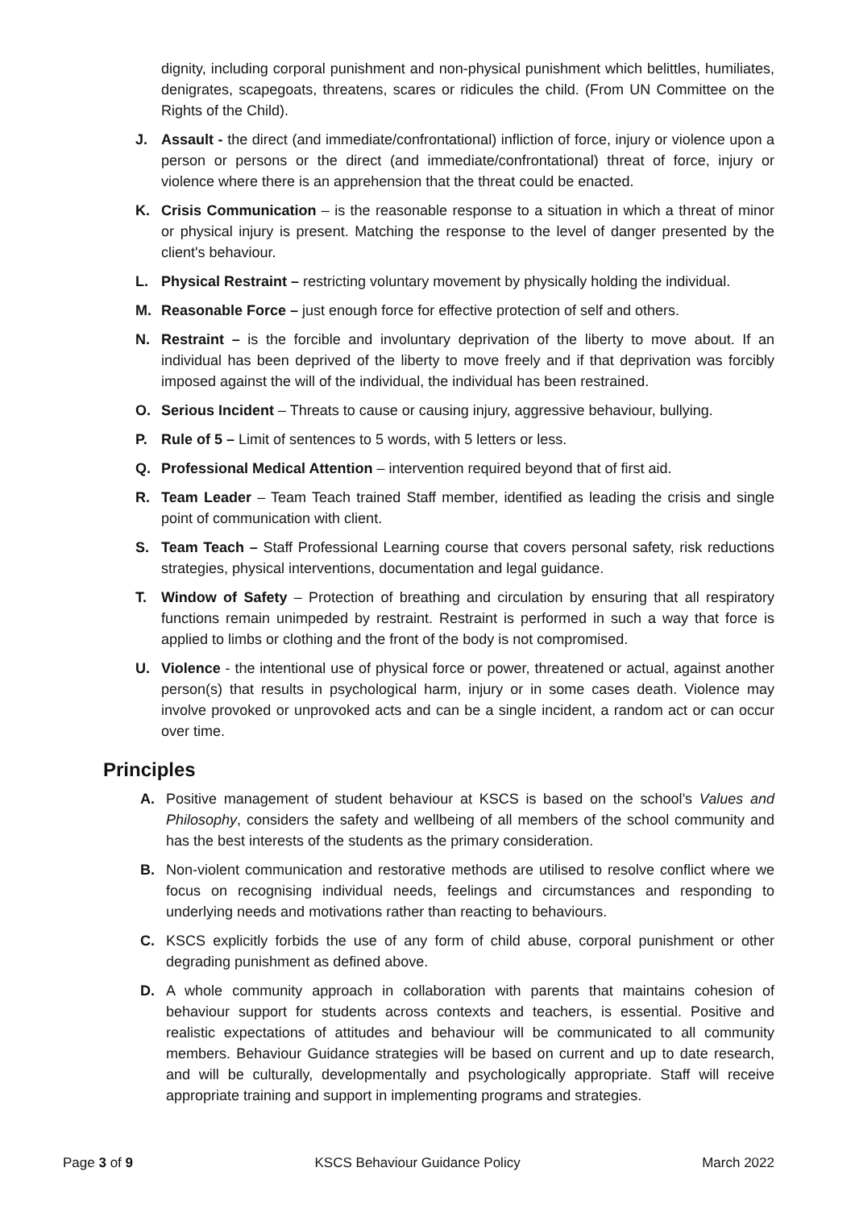dignity, including corporal punishment and non-physical punishment which belittles, humiliates, denigrates, scapegoats, threatens, scares or ridicules the child. (From UN Committee on the Rights of the Child).
J. Assault - the direct (and immediate/confrontational) infliction of force, injury or violence upon a person or persons or the direct (and immediate/confrontational) threat of force, injury or violence where there is an apprehension that the threat could be enacted.
K. Crisis Communication – is the reasonable response to a situation in which a threat of minor or physical injury is present. Matching the response to the level of danger presented by the client's behaviour.
L. Physical Restraint – restricting voluntary movement by physically holding the individual.
M. Reasonable Force – just enough force for effective protection of self and others.
N. Restraint – is the forcible and involuntary deprivation of the liberty to move about. If an individual has been deprived of the liberty to move freely and if that deprivation was forcibly imposed against the will of the individual, the individual has been restrained.
O. Serious Incident – Threats to cause or causing injury, aggressive behaviour, bullying.
P. Rule of 5 – Limit of sentences to 5 words, with 5 letters or less.
Q. Professional Medical Attention – intervention required beyond that of first aid.
R. Team Leader – Team Teach trained Staff member, identified as leading the crisis and single point of communication with client.
S. Team Teach – Staff Professional Learning course that covers personal safety, risk reductions strategies, physical interventions, documentation and legal guidance.
T. Window of Safety – Protection of breathing and circulation by ensuring that all respiratory functions remain unimpeded by restraint. Restraint is performed in such a way that force is applied to limbs or clothing and the front of the body is not compromised.
U. Violence - the intentional use of physical force or power, threatened or actual, against another person(s) that results in psychological harm, injury or in some cases death. Violence may involve provoked or unprovoked acts and can be a single incident, a random act or can occur over time.
Principles
A. Positive management of student behaviour at KSCS is based on the school’s Values and Philosophy, considers the safety and wellbeing of all members of the school community and has the best interests of the students as the primary consideration.
B. Non-violent communication and restorative methods are utilised to resolve conflict where we focus on recognising individual needs, feelings and circumstances and responding to underlying needs and motivations rather than reacting to behaviours.
C. KSCS explicitly forbids the use of any form of child abuse, corporal punishment or other degrading punishment as defined above.
D. A whole community approach in collaboration with parents that maintains cohesion of behaviour support for students across contexts and teachers, is essential. Positive and realistic expectations of attitudes and behaviour will be communicated to all community members. Behaviour Guidance strategies will be based on current and up to date research, and will be culturally, developmentally and psychologically appropriate. Staff will receive appropriate training and support in implementing programs and strategies.
Page 3 of 9 KSCS Behaviour Guidance Policy March 2022